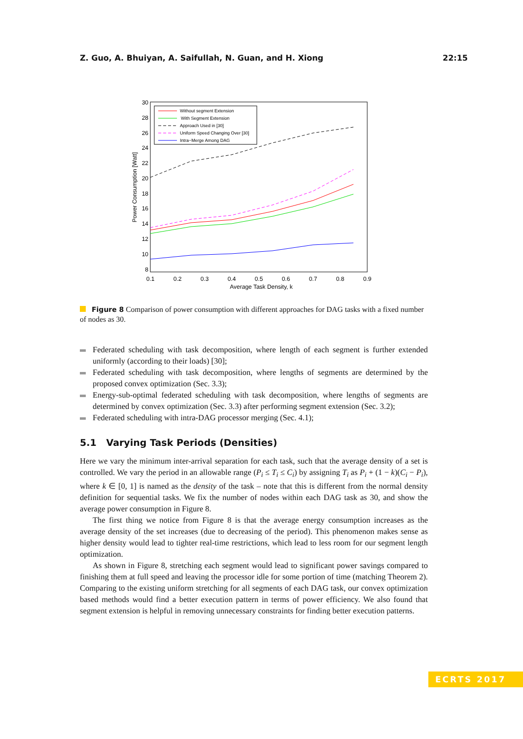Z. Guo, A. Bhuiyan, A. Saifullah, N. Guan, and H. Xiong 22:15
30
28
26
24
22
20
18
16
14
12
10
8
0.1
0.2
0.3
0.4
0.5
0.6
0.7
0.8
0.9
Average Task Density, k
Power Consumption [Watt]
Without segment Extension
With Segment Extension
Approach Used in [30]
Uniform Speed Changing Over [30]
Intra−Merge Among DAG
Figure 8 Comparison of power consumption with different approaches for DAG tasks with a fixed number of nodes as 30.
Federated scheduling with task decomposition, where length of each segment is further extended uniformly (according to their loads) [30];
Federated scheduling with task decomposition, where lengths of segments are determined by the proposed convex optimization (Sec. 3.3);
Energy-sub-optimal federated scheduling with task decomposition, where lengths of segments are determined by convex optimization (Sec. 3.3) after performing segment extension (Sec. 3.2);
Federated scheduling with intra-DAG processor merging (Sec. 4.1);
5.1 Varying Task Periods (Densities)
Here we vary the minimum inter-arrival separation for each task, such that the average density of a set is controlled. We vary the period in an allowable range (P<sub>i</sub> ≤ T<sub>i</sub> ≤ C<sub>i</sub>) by assigning T<sub>i</sub> as P<sub>i</sub> + (1 − k)(C<sub>i</sub> − P<sub>i</sub>), where k ∈ [0, 1] is named as the density of the task – note that this is different from the normal density definition for sequential tasks. We fix the number of nodes within each DAG task as 30, and show the average power consumption in Figure 8.
The first thing we notice from Figure 8 is that the average energy consumption increases as the average density of the set increases (due to decreasing of the period). This phenomenon makes sense as higher density would lead to tighter real-time restrictions, which lead to less room for our segment length optimization.
As shown in Figure 8, stretching each segment would lead to significant power savings compared to finishing them at full speed and leaving the processor idle for some portion of time (matching Theorem 2). Comparing to the existing uniform stretching for all segments of each DAG task, our convex optimization based methods would find a better execution pattern in terms of power efficiency. We also found that segment extension is helpful in removing unnecessary constraints for finding better execution patterns.
ECRTS 2017